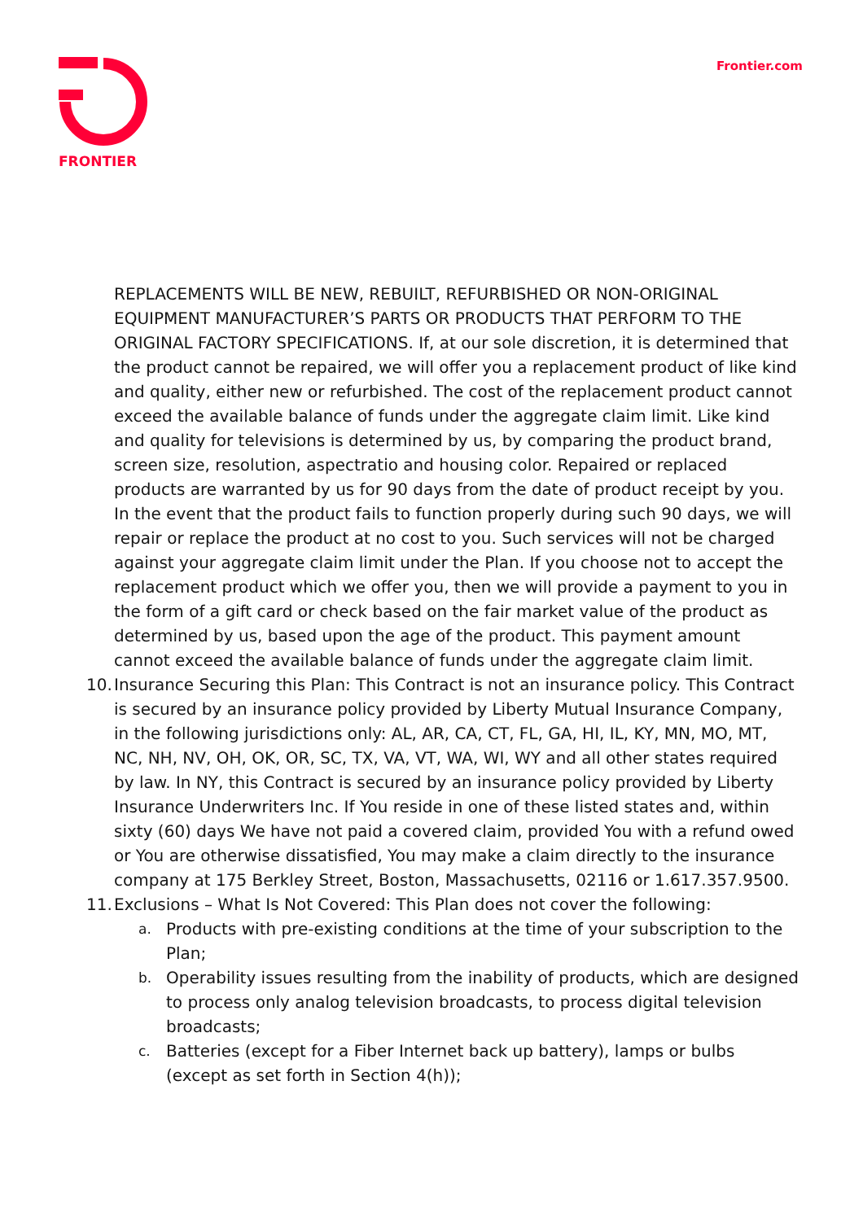FRONTIER Frontier.com
REPLACEMENTS WILL BE NEW, REBUILT, REFURBISHED OR NON-ORIGINAL EQUIPMENT MANUFACTURER’S PARTS OR PRODUCTS THAT PERFORM TO THE ORIGINAL FACTORY SPECIFICATIONS. If, at our sole discretion, it is determined that the product cannot be repaired, we will offer you a replacement product of like kind and quality, either new or refurbished. The cost of the replacement product cannot exceed the available balance of funds under the aggregate claim limit. Like kind and quality for televisions is determined by us, by comparing the product brand, screen size, resolution, aspectratio and housing color. Repaired or replaced products are warranted by us for 90 days from the date of product receipt by you. In the event that the product fails to function properly during such 90 days, we will repair or replace the product at no cost to you. Such services will not be charged against your aggregate claim limit under the Plan. If you choose not to accept the replacement product which we offer you, then we will provide a payment to you in the form of a gift card or check based on the fair market value of the product as determined by us, based upon the age of the product. This payment amount cannot exceed the available balance of funds under the aggregate claim limit.
10. Insurance Securing this Plan: This Contract is not an insurance policy. This Contract is secured by an insurance policy provided by Liberty Mutual Insurance Company, in the following jurisdictions only: AL, AR, CA, CT, FL, GA, HI, IL, KY, MN, MO, MT, NC, NH, NV, OH, OK, OR, SC, TX, VA, VT, WA, WI, WY and all other states required by law. In NY, this Contract is secured by an insurance policy provided by Liberty Insurance Underwriters Inc. If You reside in one of these listed states and, within sixty (60) days We have not paid a covered claim, provided You with a refund owed or You are otherwise dissatisfied, You may make a claim directly to the insurance company at 175 Berkley Street, Boston, Massachusetts, 02116 or 1.617.357.9500.
11. Exclusions – What Is Not Covered: This Plan does not cover the following:
a. Products with pre-existing conditions at the time of your subscription to the Plan;
b. Operability issues resulting from the inability of products, which are designed to process only analog television broadcasts, to process digital television broadcasts;
c. Batteries (except for a Fiber Internet back up battery), lamps or bulbs (except as set forth in Section 4(h));